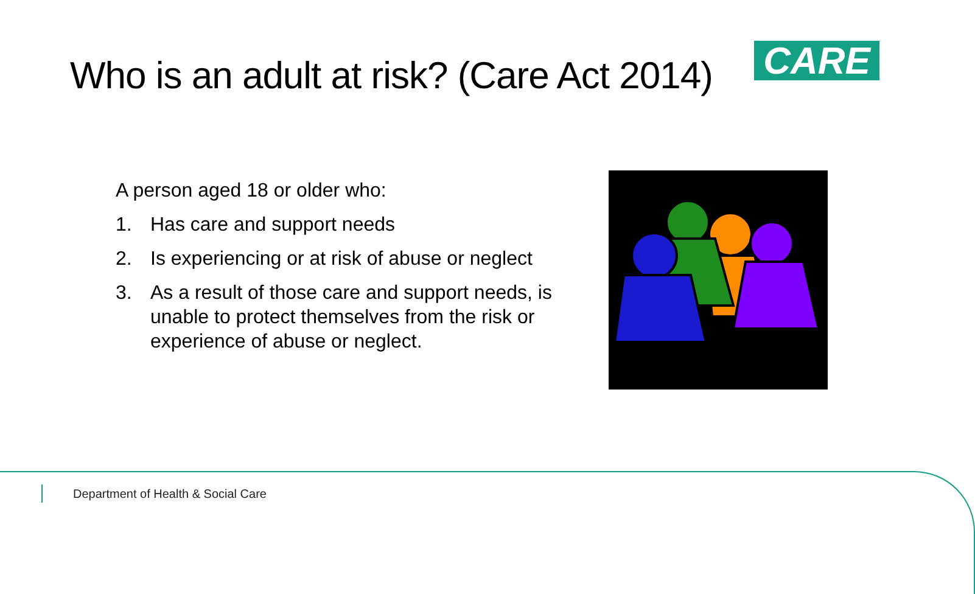Who is an adult at risk? (Care Act 2014)
CARE
A person aged 18 or older who:
1. Has care and support needs
2. Is experiencing or at risk of abuse or neglect
3. As a result of those care and support needs, is unable to protect themselves from the risk or experience of abuse or neglect.
Department of Health & Social Care